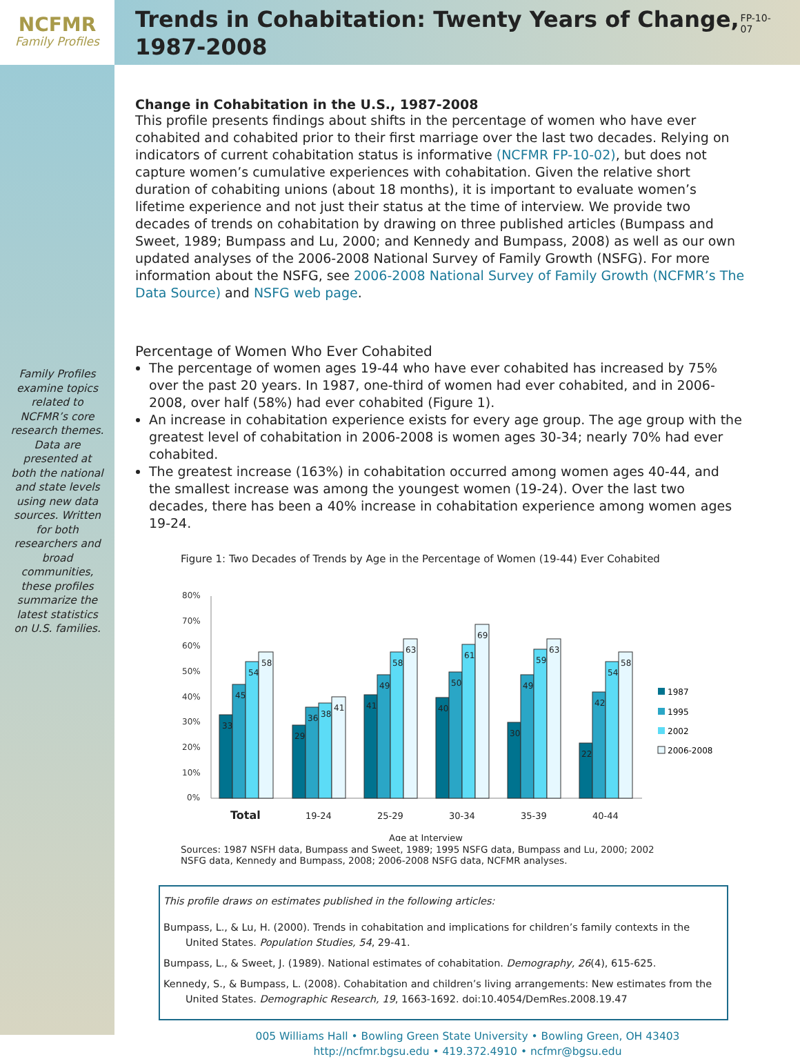NCFMR
Family Profiles
Family Profiles examine topics related to NCFMR’s core research themes. Data are presented at both the national and state levels using new data sources. Written for both researchers and broad communities, these profiles summarize the latest statistics on U.S. families.
Trends in Cohabitation: Twenty Years of Change, 1987-2008
FP-10-07
Change in Cohabitation in the U.S., 1987-2008
This profile presents findings about shifts in the percentage of women who have ever cohabited and cohabited prior to their first marriage over the last two decades. Relying on indicators of current cohabitation status is informative (NCFMR FP-10-02), but does not capture women’s cumulative experiences with cohabitation. Given the relative short duration of cohabiting unions (about 18 months), it is important to evaluate women’s lifetime experience and not just their status at the time of interview. We provide two decades of trends on cohabitation by drawing on three published articles (Bumpass and Sweet, 1989; Bumpass and Lu, 2000; and Kennedy and Bumpass, 2008) as well as our own updated analyses of the 2006-2008 National Survey of Family Growth (NSFG). For more information about the NSFG, see 2006-2008 National Survey of Family Growth (NCFMR’s The Data Source) and NSFG web page.
Percentage of Women Who Ever Cohabited
The percentage of women ages 19-44 who have ever cohabited has increased by 75% over the past 20 years. In 1987, one-third of women had ever cohabited, and in 2006-2008, over half (58%) had ever cohabited (Figure 1).
An increase in cohabitation experience exists for every age group. The age group with the greatest level of cohabitation in 2006-2008 is women ages 30-34; nearly 70% had ever cohabited.
The greatest increase (163%) in cohabitation occurred among women ages 40-44, and the smallest increase was among the youngest women (19-24). Over the last two decades, there has been a 40% increase in cohabitation experience among women ages 19-24.
Figure 1: Two Decades of Trends by Age in the Percentage of Women (19-44) Ever Cohabited
80%
70%
60%
50%
40%
30%
20%
10%
0%
33
45
54
58
29
36
38
41
41
49
58
63
40
50
61
69
30
49
59
63
22
42
54
58
Total
19-24
25-29
30-34
35-39
40-44
Age at Interview
1987
1995
2002
2006-2008
Sources: 1987 NSFH data, Bumpass and Sweet, 1989; 1995 NSFG data, Bumpass and Lu, 2000; 2002 NSFG data, Kennedy and Bumpass, 2008; 2006-2008 NSFG data, NCFMR analyses.
This profile draws on estimates published in the following articles:
Bumpass, L., & Lu, H. (2000). Trends in cohabitation and implications for children’s family contexts in the United States. Population Studies, 54, 29-41.
Bumpass, L., & Sweet, J. (1989). National estimates of cohabitation. Demography, 26(4), 615-625.
Kennedy, S., & Bumpass, L. (2008). Cohabitation and children’s living arrangements: New estimates from the United States. Demographic Research, 19, 1663-1692. doi:10.4054/DemRes.2008.19.47
005 Williams Hall • Bowling Green State University • Bowling Green, OH 43403
http://ncfmr.bgsu.edu • 419.372.4910 • ncfmr@bgsu.edu